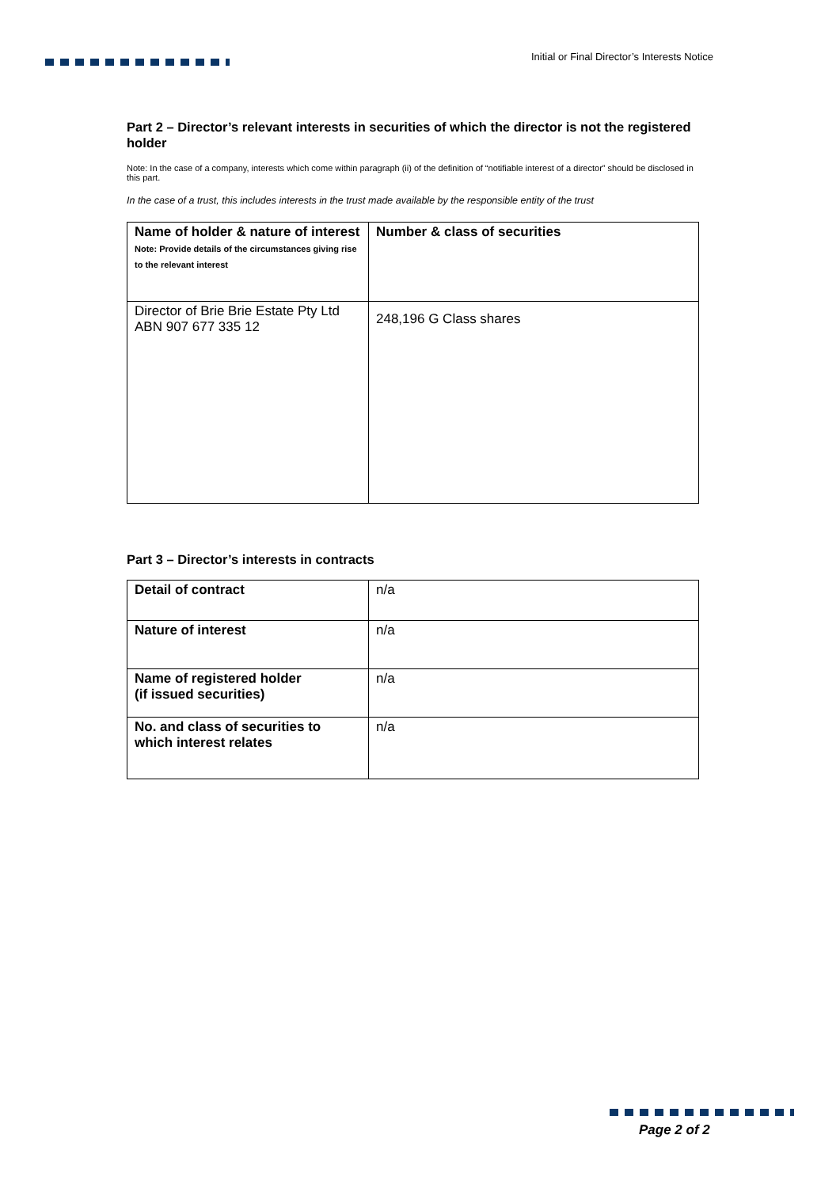Initial or Final Director’s Interests Notice
Part 2 – Director’s relevant interests in securities of which the director is not the registered holder
Note: In the case of a company, interests which come within paragraph (ii) of the definition of “notifiable interest of a director” should be disclosed in this part.
In the case of a trust, this includes interests in the trust made available by the responsible entity of the trust
| Name of holder & nature of interest Note: Provide details of the circumstances giving rise to the relevant interest | Number & class of securities |
| Director of Brie Brie Estate Pty Ltd ABN 907 677 335 12 | 248,196 G Class shares |
Part 3 – Director’s interests in contracts
| Detail of contract | n/a |
| Nature of interest | n/a |
| Name of registered holder (if issued securities) | n/a |
| No. and class of securities to which interest relates | n/a |
Page 2 of 2